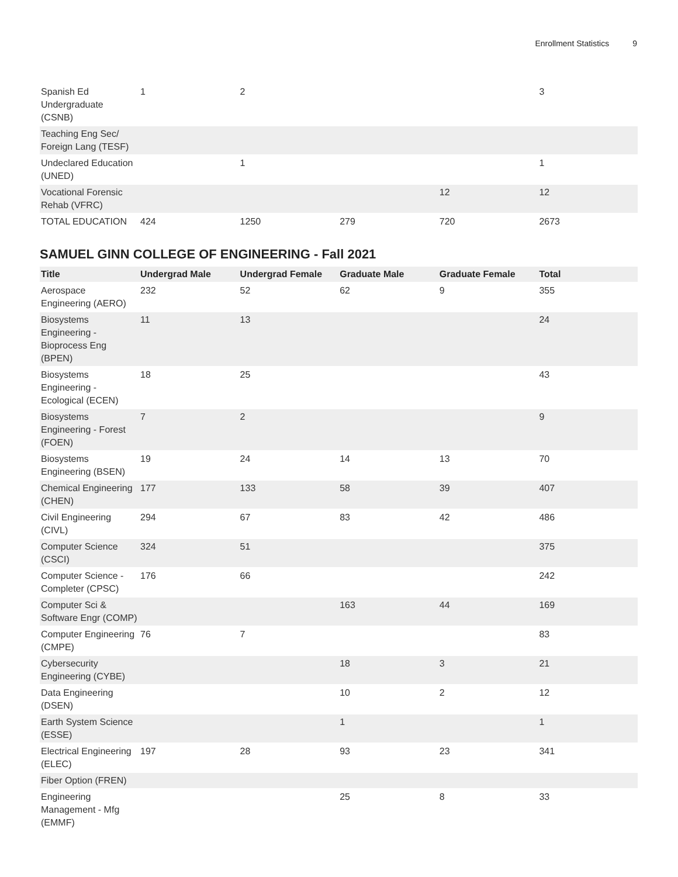Enrollment Statistics 9
| Spanish Ed Undergraduate (CSNB) | 1 | 2 | | | 3 |
| Teaching Eng Sec/ Foreign Lang (TESF) | | | | | |
| Undeclared Education (UNED) | | 1 | | | 1 |
| Vocational Forensic Rehab (VFRC) | | | | 12 | 12 |
| TOTAL EDUCATION | 424 | 1250 | 279 | 720 | 2673 |
SAMUEL GINN COLLEGE OF ENGINEERING - Fall 2021
| Title | Undergrad Male | Undergrad Female | Graduate Male | Graduate Female | Total |
| --- | --- | --- | --- | --- | --- |
| Aerospace Engineering (AERO) | 232 | 52 | 62 | 9 | 355 |
| Biosystems Engineering - Bioprocess Eng (BPEN) | 11 | 13 | | | 24 |
| Biosystems Engineering - Ecological (ECEN) | 18 | 25 | | | 43 |
| Biosystems Engineering - Forest (FOEN) | 7 | 2 | | | 9 |
| Biosystems Engineering (BSEN) | 19 | 24 | 14 | 13 | 70 |
| Chemical Engineering (CHEN) | 177 | 133 | 58 | 39 | 407 |
| Civil Engineering (CIVL) | 294 | 67 | 83 | 42 | 486 |
| Computer Science (CSCI) | 324 | 51 | | | 375 |
| Computer Science - Completer (CPSC) | 176 | 66 | | | 242 |
| Computer Sci & Software Engr (COMP) | | | 163 | 44 | 169 |
| Computer Engineering (CMPE) | 76 | 7 | | | 83 |
| Cybersecurity Engineering (CYBE) | | | 18 | 3 | 21 |
| Data Engineering (DSEN) | | | 10 | 2 | 12 |
| Earth System Science (ESSE) | | | 1 | | 1 |
| Electrical Engineering (ELEC) | 197 | 28 | 93 | 23 | 341 |
| Fiber Option (FREN) | | | | | |
| Engineering Management - Mfg (EMMF) | | | 25 | 8 | 33 |